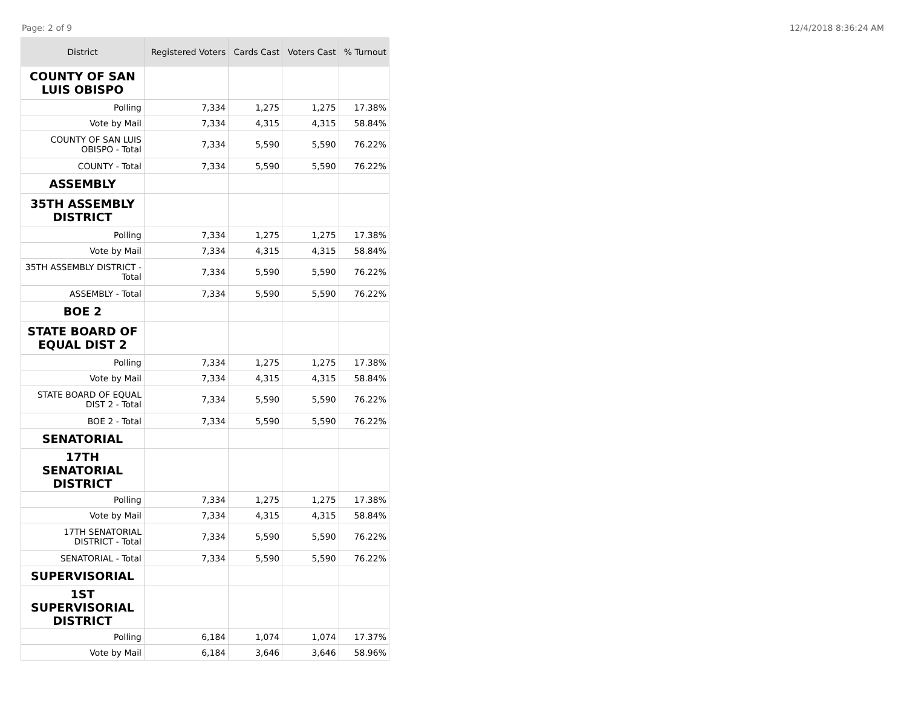Page: 2 of 9 12/4/2018 8:36:24 AM
| District | Registered Voters | Cards Cast | Voters Cast | % Turnout |
| --- | --- | --- | --- | --- |
| COUNTY OF SAN LUIS OBISPO | | | | |
| Polling | 7,334 | 1,275 | 1,275 | 17.38% |
| Vote by Mail | 7,334 | 4,315 | 4,315 | 58.84% |
| COUNTY OF SAN LUIS OBISPO - Total | 7,334 | 5,590 | 5,590 | 76.22% |
| COUNTY - Total | 7,334 | 5,590 | 5,590 | 76.22% |
| ASSEMBLY | | | | |
| 35TH ASSEMBLY DISTRICT | | | | |
| Polling | 7,334 | 1,275 | 1,275 | 17.38% |
| Vote by Mail | 7,334 | 4,315 | 4,315 | 58.84% |
| 35TH ASSEMBLY DISTRICT - Total | 7,334 | 5,590 | 5,590 | 76.22% |
| ASSEMBLY - Total | 7,334 | 5,590 | 5,590 | 76.22% |
| BOE 2 | | | | |
| STATE BOARD OF EQUAL DIST 2 | | | | |
| Polling | 7,334 | 1,275 | 1,275 | 17.38% |
| Vote by Mail | 7,334 | 4,315 | 4,315 | 58.84% |
| STATE BOARD OF EQUAL DIST 2 - Total | 7,334 | 5,590 | 5,590 | 76.22% |
| BOE 2 - Total | 7,334 | 5,590 | 5,590 | 76.22% |
| SENATORIAL | | | | |
| 17TH SENATORIAL DISTRICT | | | | |
| Polling | 7,334 | 1,275 | 1,275 | 17.38% |
| Vote by Mail | 7,334 | 4,315 | 4,315 | 58.84% |
| 17TH SENATORIAL DISTRICT - Total | 7,334 | 5,590 | 5,590 | 76.22% |
| SENATORIAL - Total | 7,334 | 5,590 | 5,590 | 76.22% |
| SUPERVISORIAL | | | | |
| 1ST SUPERVISORIAL DISTRICT | | | | |
| Polling | 6,184 | 1,074 | 1,074 | 17.37% |
| Vote by Mail | 6,184 | 3,646 | 3,646 | 58.96% |